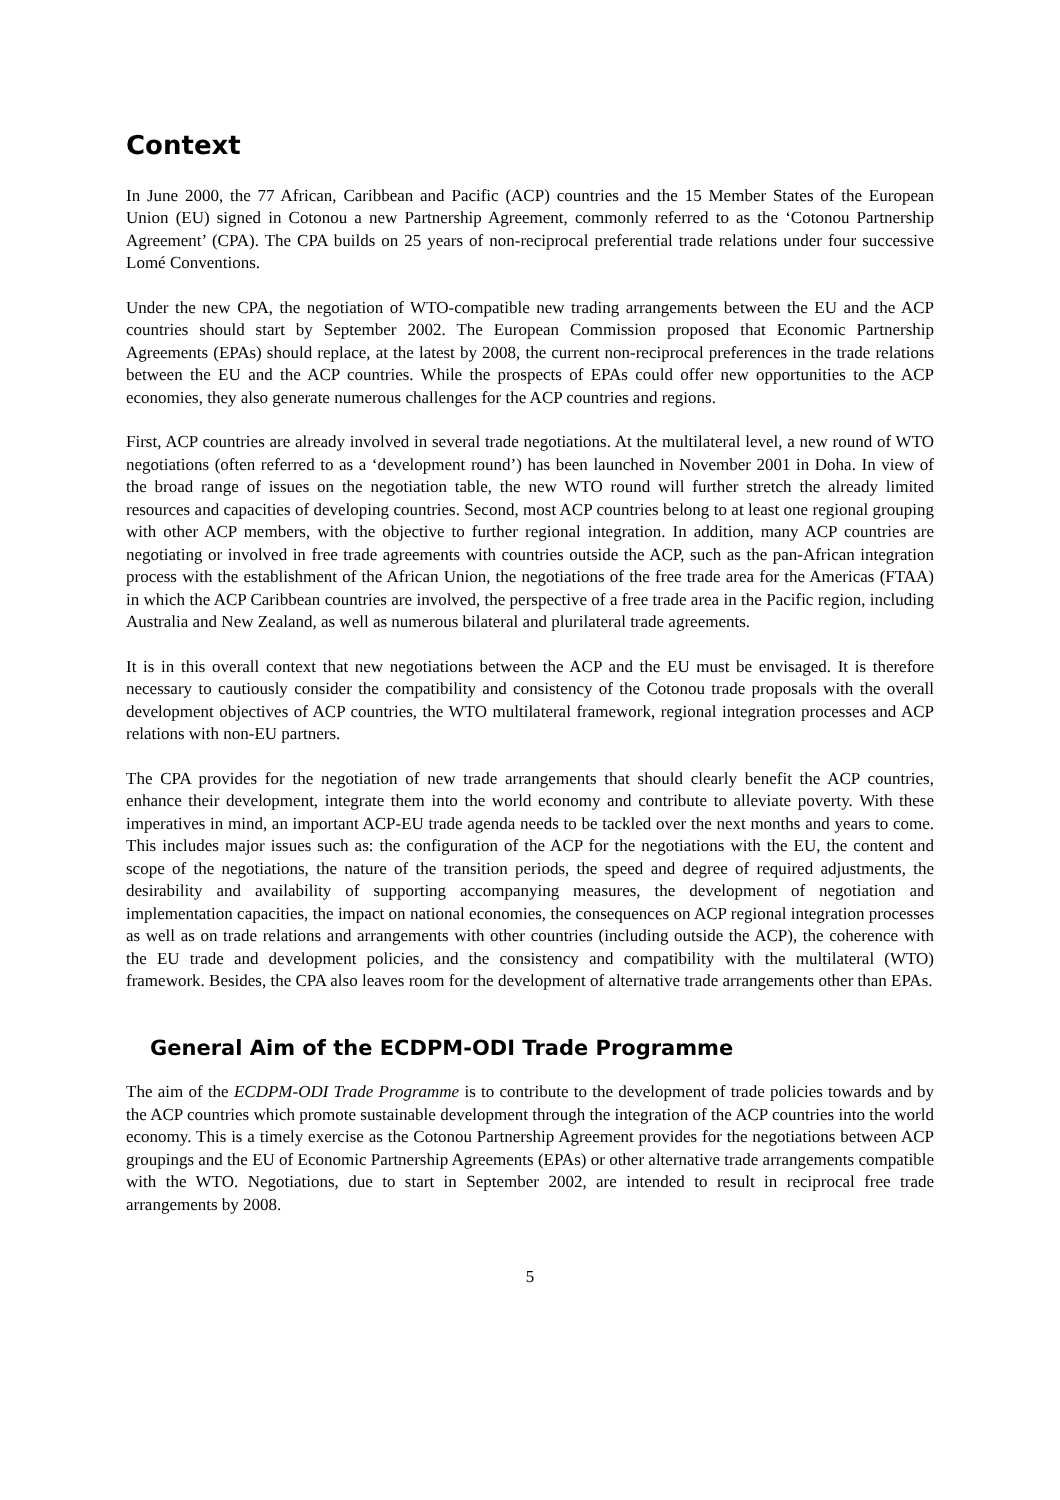Context
In June 2000, the 77 African, Caribbean and Pacific (ACP) countries and the 15 Member States of the European Union (EU) signed in Cotonou a new Partnership Agreement, commonly referred to as the ‘Cotonou Partnership Agreement’ (CPA). The CPA builds on 25 years of non-reciprocal preferential trade relations under four successive Lomé Conventions.
Under the new CPA, the negotiation of WTO-compatible new trading arrangements between the EU and the ACP countries should start by September 2002. The European Commission proposed that Economic Partnership Agreements (EPAs) should replace, at the latest by 2008, the current non-reciprocal preferences in the trade relations between the EU and the ACP countries. While the prospects of EPAs could offer new opportunities to the ACP economies, they also generate numerous challenges for the ACP countries and regions.
First, ACP countries are already involved in several trade negotiations. At the multilateral level, a new round of WTO negotiations (often referred to as a ‘development round’) has been launched in November 2001 in Doha. In view of the broad range of issues on the negotiation table, the new WTO round will further stretch the already limited resources and capacities of developing countries. Second, most ACP countries belong to at least one regional grouping with other ACP members, with the objective to further regional integration. In addition, many ACP countries are negotiating or involved in free trade agreements with countries outside the ACP, such as the pan-African integration process with the establishment of the African Union, the negotiations of the free trade area for the Americas (FTAA) in which the ACP Caribbean countries are involved, the perspective of a free trade area in the Pacific region, including Australia and New Zealand, as well as numerous bilateral and plurilateral trade agreements.
It is in this overall context that new negotiations between the ACP and the EU must be envisaged. It is therefore necessary to cautiously consider the compatibility and consistency of the Cotonou trade proposals with the overall development objectives of ACP countries, the WTO multilateral framework, regional integration processes and ACP relations with non-EU partners.
The CPA provides for the negotiation of new trade arrangements that should clearly benefit the ACP countries, enhance their development, integrate them into the world economy and contribute to alleviate poverty. With these imperatives in mind, an important ACP-EU trade agenda needs to be tackled over the next months and years to come. This includes major issues such as: the configuration of the ACP for the negotiations with the EU, the content and scope of the negotiations, the nature of the transition periods, the speed and degree of required adjustments, the desirability and availability of supporting accompanying measures, the development of negotiation and implementation capacities, the impact on national economies, the consequences on ACP regional integration processes as well as on trade relations and arrangements with other countries (including outside the ACP), the coherence with the EU trade and development policies, and the consistency and compatibility with the multilateral (WTO) framework. Besides, the CPA also leaves room for the development of alternative trade arrangements other than EPAs.
General Aim of the ECDPM-ODI Trade Programme
The aim of the ECDPM-ODI Trade Programme is to contribute to the development of trade policies towards and by the ACP countries which promote sustainable development through the integration of the ACP countries into the world economy. This is a timely exercise as the Cotonou Partnership Agreement provides for the negotiations between ACP groupings and the EU of Economic Partnership Agreements (EPAs) or other alternative trade arrangements compatible with the WTO. Negotiations, due to start in September 2002, are intended to result in reciprocal free trade arrangements by 2008.
5